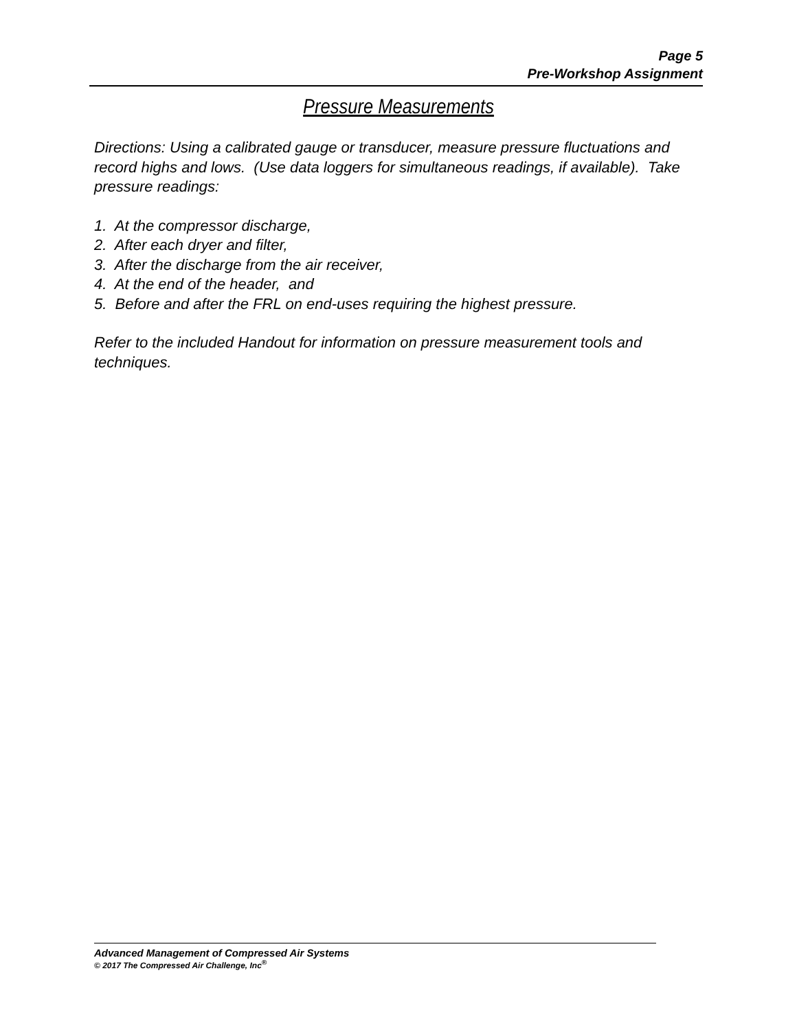Page 5
Pre-Workshop Assignment
Pressure Measurements
Directions: Using a calibrated gauge or transducer, measure pressure fluctuations and record highs and lows. (Use data loggers for simultaneous readings, if available). Take pressure readings:
1. At the compressor discharge,
2. After each dryer and filter,
3. After the discharge from the air receiver,
4. At the end of the header, and
5. Before and after the FRL on end-uses requiring the highest pressure.
Refer to the included Handout for information on pressure measurement tools and techniques.
Advanced Management of Compressed Air Systems
© 2017 The Compressed Air Challenge, Inc<sup>®</sup>